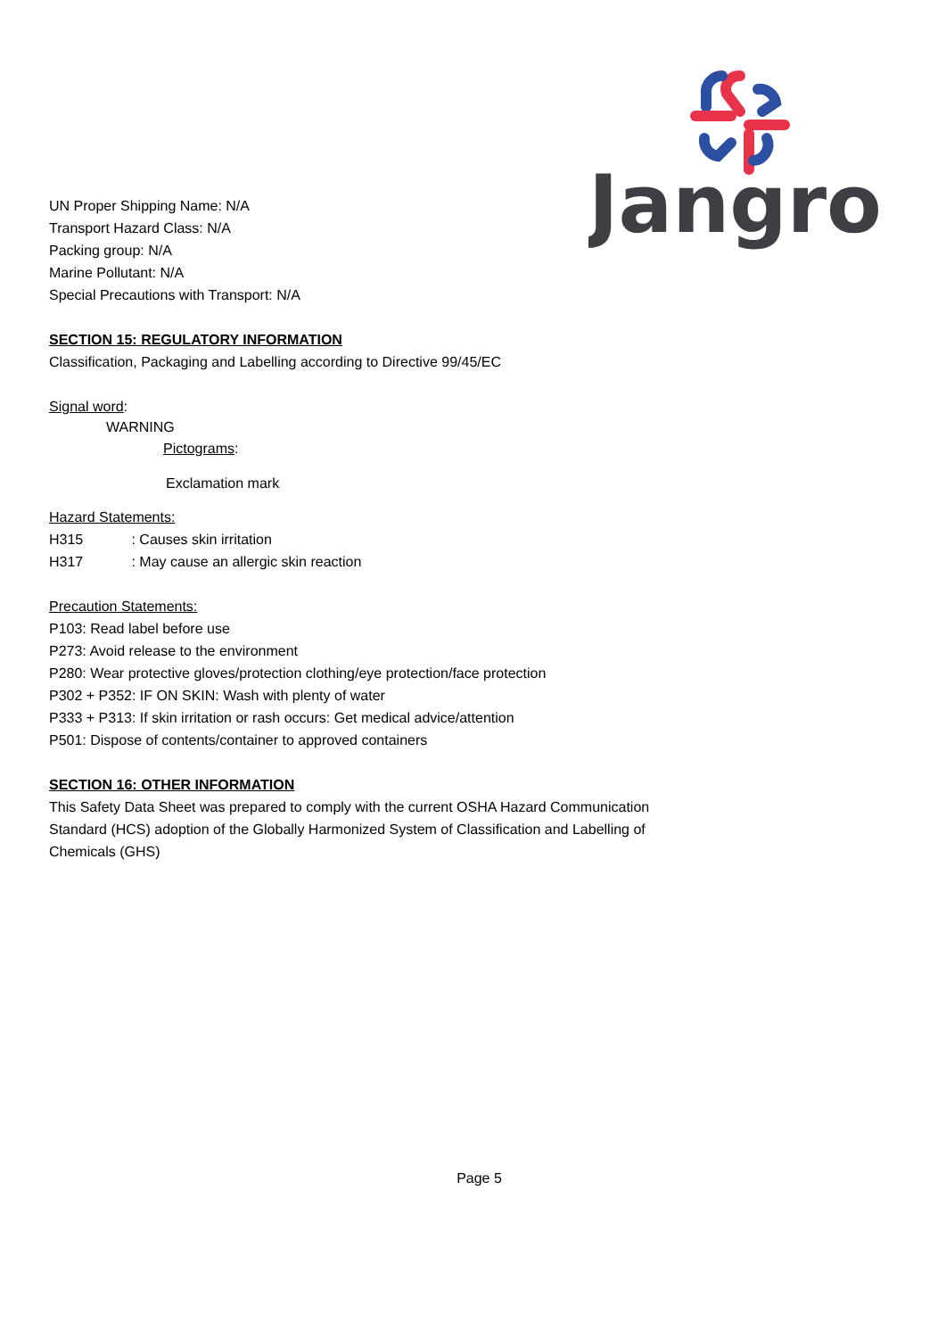Jangro
UN Proper Shipping Name: N/A
Transport Hazard Class: N/A
Packing group: N/A
Marine Pollutant: N/A
Special Precautions with Transport: N/A
SECTION 15: REGULATORY INFORMATION
Classification, Packaging and Labelling according to Directive 99/45/EC
Signal word:
WARNING
Pictograms:
Exclamation mark
Hazard Statements:
H315 : Causes skin irritation
H317 : May cause an allergic skin reaction
Precaution Statements:
P103: Read label before use
P273: Avoid release to the environment
P280: Wear protective gloves/protection clothing/eye protection/face protection
P302 + P352: IF ON SKIN: Wash with plenty of water
P333 + P313: If skin irritation or rash occurs: Get medical advice/attention
P501: Dispose of contents/container to approved containers
SECTION 16: OTHER INFORMATION
This Safety Data Sheet was prepared to comply with the current OSHA Hazard Communication
Standard (HCS) adoption of the Globally Harmonized System of Classification and Labelling of
Chemicals (GHS)
Page 5